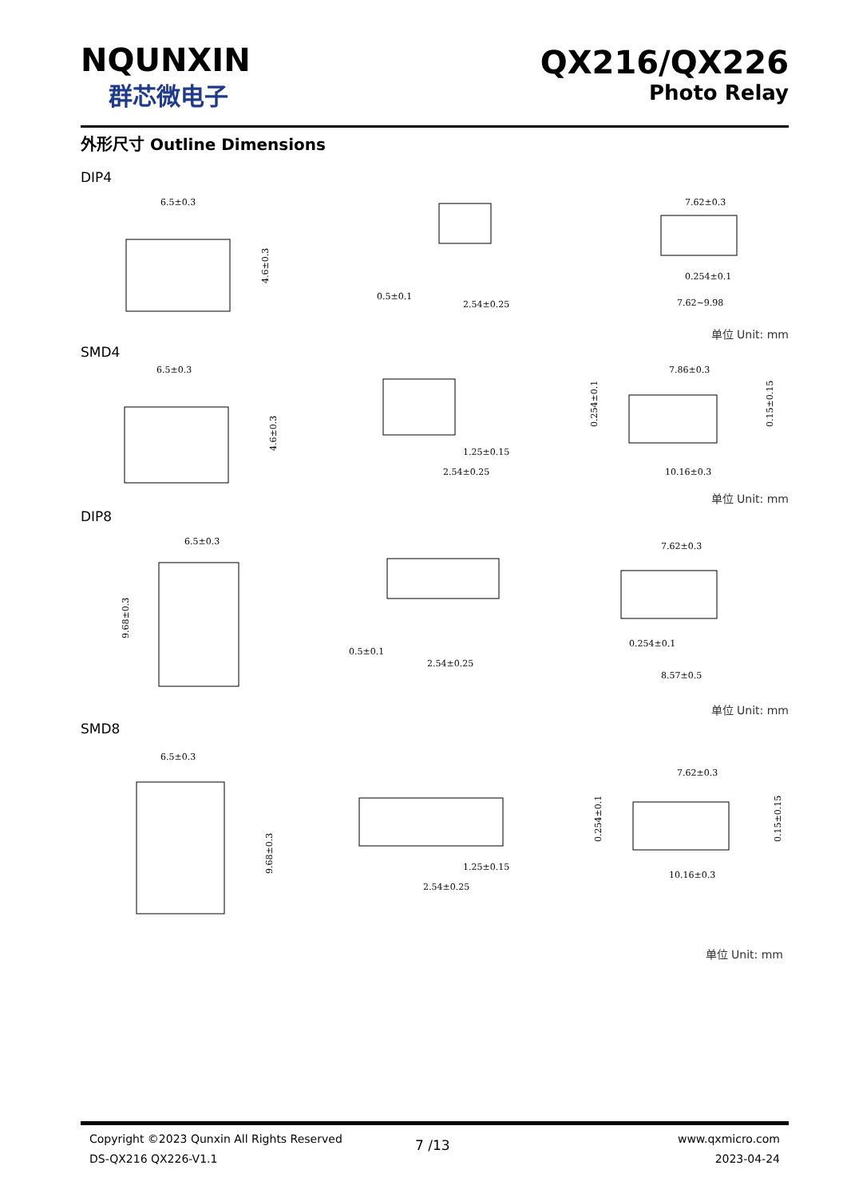NQUNXIN
群芯微电子
QX216/QX226
Photo Relay
外形尺寸 Outline Dimensions
DIP4
6.5±0.3
4.6±0.3
0.5±0.1
2.54±0.25
7.62±0.3
0.254±0.1
7.62~9.98
单位 Unit: mm
SMD4
6.5±0.3
4.6±0.3
1.25±0.15
2.54±0.25
7.86±0.3
0.254±0.1
0.15±0.15
10.16±0.3
单位 Unit: mm
DIP8
6.5±0.3
9.68±0.3
0.5±0.1
2.54±0.25
7.62±0.3
0.254±0.1
8.57±0.5
单位 Unit: mm
SMD8
6.5±0.3
9.68±0.3
1.25±0.15
2.54±0.25
7.62±0.3
0.254±0.1
0.15±0.15
10.16±0.3
单位 Unit: mm
Copyright ©2023 Qunxin All Rights Reserved
DS-QX216 QX226-V1.1
7 /13
www.qxmicro.com
2023-04-24